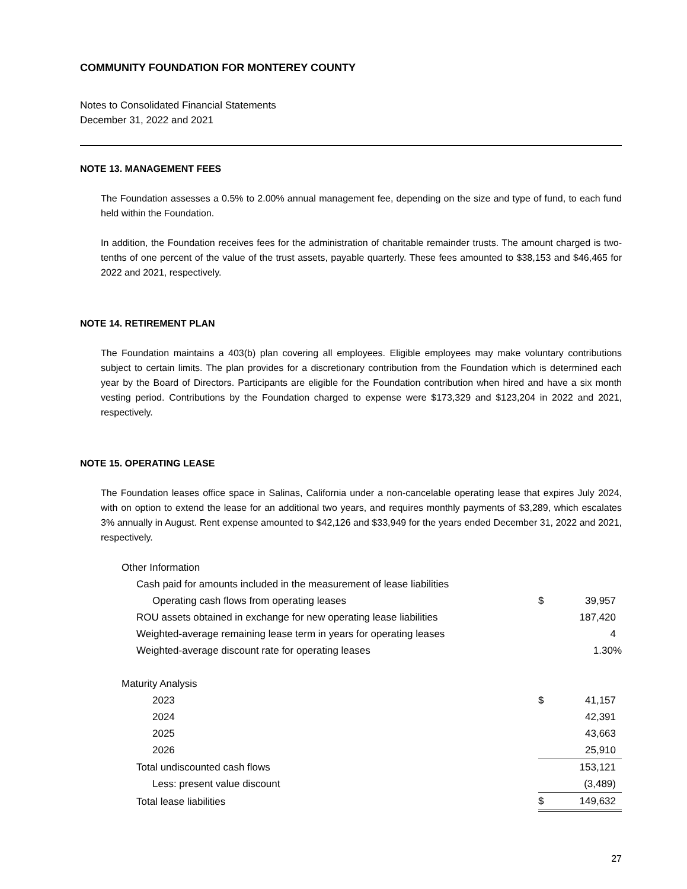COMMUNITY FOUNDATION FOR MONTEREY COUNTY
Notes to Consolidated Financial Statements
December 31, 2022 and 2021
NOTE 13. MANAGEMENT FEES
The Foundation assesses a 0.5% to 2.00% annual management fee, depending on the size and type of fund, to each fund held within the Foundation.
In addition, the Foundation receives fees for the administration of charitable remainder trusts. The amount charged is two-tenths of one percent of the value of the trust assets, payable quarterly. These fees amounted to $38,153 and $46,465 for 2022 and 2021, respectively.
NOTE 14. RETIREMENT PLAN
The Foundation maintains a 403(b) plan covering all employees. Eligible employees may make voluntary contributions subject to certain limits. The plan provides for a discretionary contribution from the Foundation which is determined each year by the Board of Directors. Participants are eligible for the Foundation contribution when hired and have a six month vesting period. Contributions by the Foundation charged to expense were $173,329 and $123,204 in 2022 and 2021, respectively.
NOTE 15. OPERATING LEASE
The Foundation leases office space in Salinas, California under a non-cancelable operating lease that expires July 2024, with on option to extend the lease for an additional two years, and requires monthly payments of $3,289, which escalates 3% annually in August. Rent expense amounted to $42,126 and $33,949 for the years ended December 31, 2022 and 2021, respectively.
| Other Information | | |
| Cash paid for amounts included in the measurement of lease liabilities | | |
| Operating cash flows from operating leases | $ | 39,957 |
| ROU assets obtained in exchange for new operating lease liabilities | | 187,420 |
| Weighted-average remaining lease term in years for operating leases | | 4 |
| Weighted-average discount rate for operating leases | | 1.30% |
| Maturity Analysis | | |
| 2023 | $ | 41,157 |
| 2024 | | 42,391 |
| 2025 | | 43,663 |
| 2026 | | 25,910 |
| Total undiscounted cash flows | | 153,121 |
| Less: present value discount | | (3,489) |
| Total lease liabilities | $ | 149,632 |
27